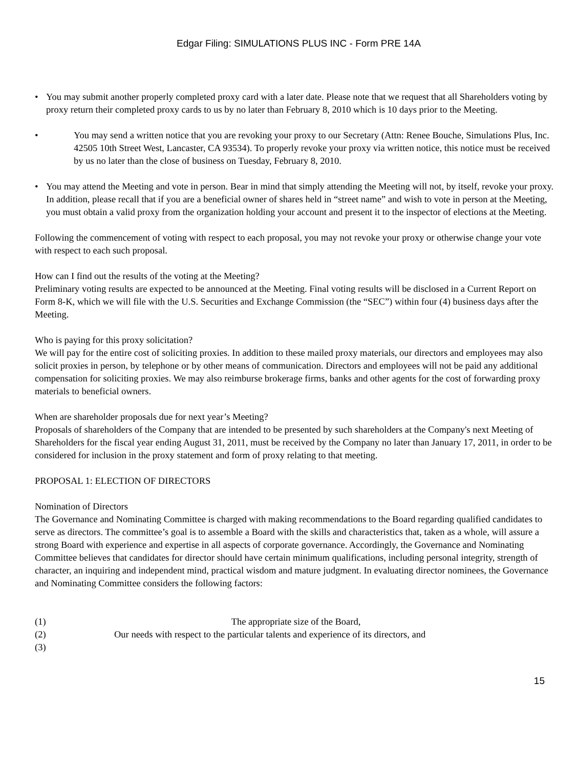Edgar Filing: SIMULATIONS PLUS INC - Form PRE 14A
• You may submit another properly completed proxy card with a later date. Please note that we request that all Shareholders voting by proxy return their completed proxy cards to us by no later than February 8, 2010 which is 10 days prior to the Meeting.
• You may send a written notice that you are revoking your proxy to our Secretary (Attn: Renee Bouche, Simulations Plus, Inc. 42505 10th Street West, Lancaster, CA 93534). To properly revoke your proxy via written notice, this notice must be received by us no later than the close of business on Tuesday, February 8, 2010.
• You may attend the Meeting and vote in person. Bear in mind that simply attending the Meeting will not, by itself, revoke your proxy. In addition, please recall that if you are a beneficial owner of shares held in “street name” and wish to vote in person at the Meeting, you must obtain a valid proxy from the organization holding your account and present it to the inspector of elections at the Meeting.
Following the commencement of voting with respect to each proposal, you may not revoke your proxy or otherwise change your vote with respect to each such proposal.
How can I find out the results of the voting at the Meeting?
Preliminary voting results are expected to be announced at the Meeting. Final voting results will be disclosed in a Current Report on Form 8-K, which we will file with the U.S. Securities and Exchange Commission (the “SEC”) within four (4) business days after the Meeting.
Who is paying for this proxy solicitation?
We will pay for the entire cost of soliciting proxies. In addition to these mailed proxy materials, our directors and employees may also solicit proxies in person, by telephone or by other means of communication. Directors and employees will not be paid any additional compensation for soliciting proxies. We may also reimburse brokerage firms, banks and other agents for the cost of forwarding proxy materials to beneficial owners.
When are shareholder proposals due for next year’s Meeting?
Proposals of shareholders of the Company that are intended to be presented by such shareholders at the Company's next Meeting of Shareholders for the fiscal year ending August 31, 2011, must be received by the Company no later than January 17, 2011, in order to be considered for inclusion in the proxy statement and form of proxy relating to that meeting.
PROPOSAL 1: ELECTION OF DIRECTORS
Nomination of Directors
The Governance and Nominating Committee is charged with making recommendations to the Board regarding qualified candidates to serve as directors. The committee’s goal is to assemble a Board with the skills and characteristics that, taken as a whole, will assure a strong Board with experience and expertise in all aspects of corporate governance. Accordingly, the Governance and Nominating Committee believes that candidates for director should have certain minimum qualifications, including personal integrity, strength of character, an inquiring and independent mind, practical wisdom and mature judgment. In evaluating director nominees, the Governance and Nominating Committee considers the following factors:
(1) The appropriate size of the Board,
(2) Our needs with respect to the particular talents and experience of its directors, and
(3)
15